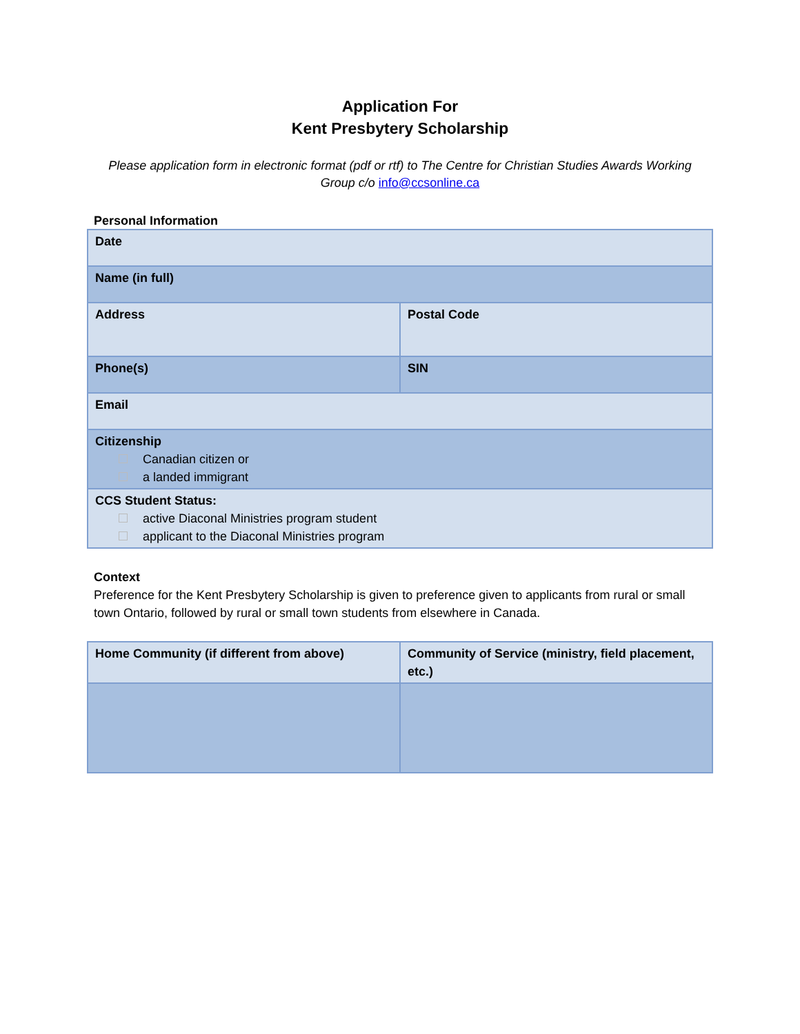Application For
Kent Presbytery Scholarship
Please application form in electronic format (pdf or rtf) to The Centre for Christian Studies Awards Working Group c/o info@ccsonline.ca
Personal Information
| Date | |
| Name (in full) | |
| Address | Postal Code |
| Phone(s) | SIN |
| Email | |
| Citizenship Canadian citizen or a landed immigrant | |
| CCS Student Status: active Diaconal Ministries program student applicant to the Diaconal Ministries program | |
Context
Preference for the Kent Presbytery Scholarship is given to preference given to applicants from rural or small town Ontario, followed by rural or small town students from elsewhere in Canada.
| Home Community (if different from above) | Community of Service (ministry, field placement, etc.) |